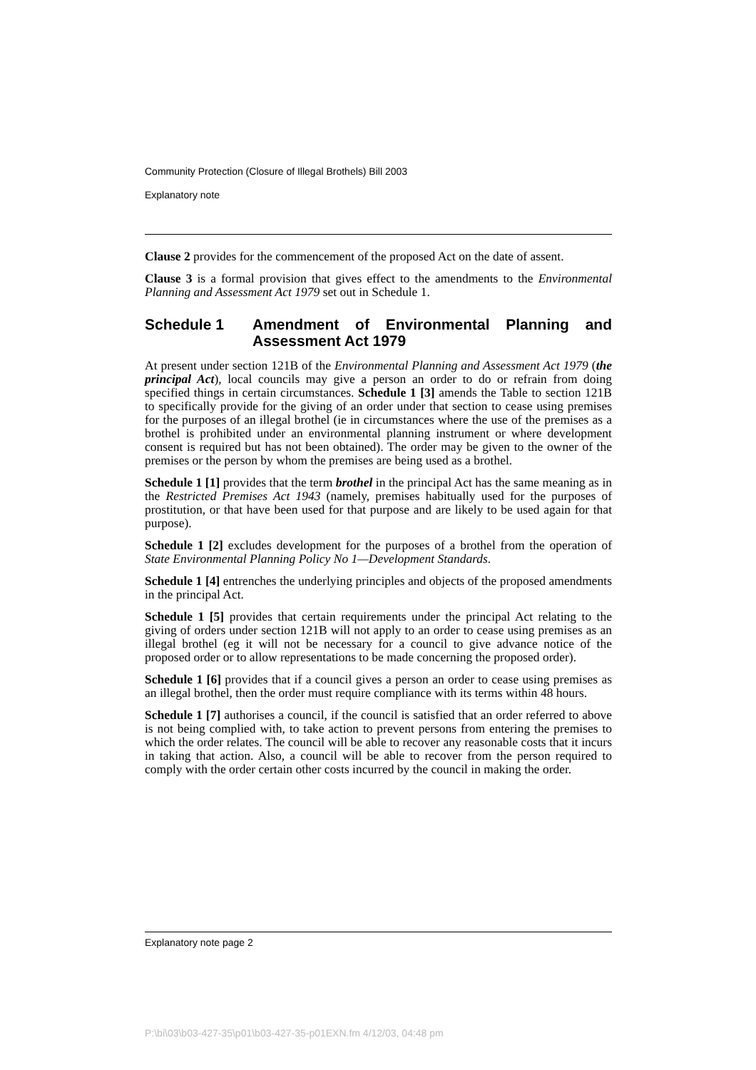Community Protection (Closure of Illegal Brothels) Bill 2003
Explanatory note
Clause 2 provides for the commencement of the proposed Act on the date of assent.
Clause 3 is a formal provision that gives effect to the amendments to the Environmental Planning and Assessment Act 1979 set out in Schedule 1.
Schedule 1 Amendment of Environmental Planning and Assessment Act 1979
At present under section 121B of the Environmental Planning and Assessment Act 1979 (the principal Act), local councils may give a person an order to do or refrain from doing specified things in certain circumstances. Schedule 1 [3] amends the Table to section 121B to specifically provide for the giving of an order under that section to cease using premises for the purposes of an illegal brothel (ie in circumstances where the use of the premises as a brothel is prohibited under an environmental planning instrument or where development consent is required but has not been obtained). The order may be given to the owner of the premises or the person by whom the premises are being used as a brothel.
Schedule 1 [1] provides that the term brothel in the principal Act has the same meaning as in the Restricted Premises Act 1943 (namely, premises habitually used for the purposes of prostitution, or that have been used for that purpose and are likely to be used again for that purpose).
Schedule 1 [2] excludes development for the purposes of a brothel from the operation of State Environmental Planning Policy No 1—Development Standards.
Schedule 1 [4] entrenches the underlying principles and objects of the proposed amendments in the principal Act.
Schedule 1 [5] provides that certain requirements under the principal Act relating to the giving of orders under section 121B will not apply to an order to cease using premises as an illegal brothel (eg it will not be necessary for a council to give advance notice of the proposed order or to allow representations to be made concerning the proposed order).
Schedule 1 [6] provides that if a council gives a person an order to cease using premises as an illegal brothel, then the order must require compliance with its terms within 48 hours.
Schedule 1 [7] authorises a council, if the council is satisfied that an order referred to above is not being complied with, to take action to prevent persons from entering the premises to which the order relates. The council will be able to recover any reasonable costs that it incurs in taking that action. Also, a council will be able to recover from the person required to comply with the order certain other costs incurred by the council in making the order.
Explanatory note page 2
P:\bi\03\b03-427-35\p01\b03-427-35-p01EXN.fm 4/12/03, 04:48 pm